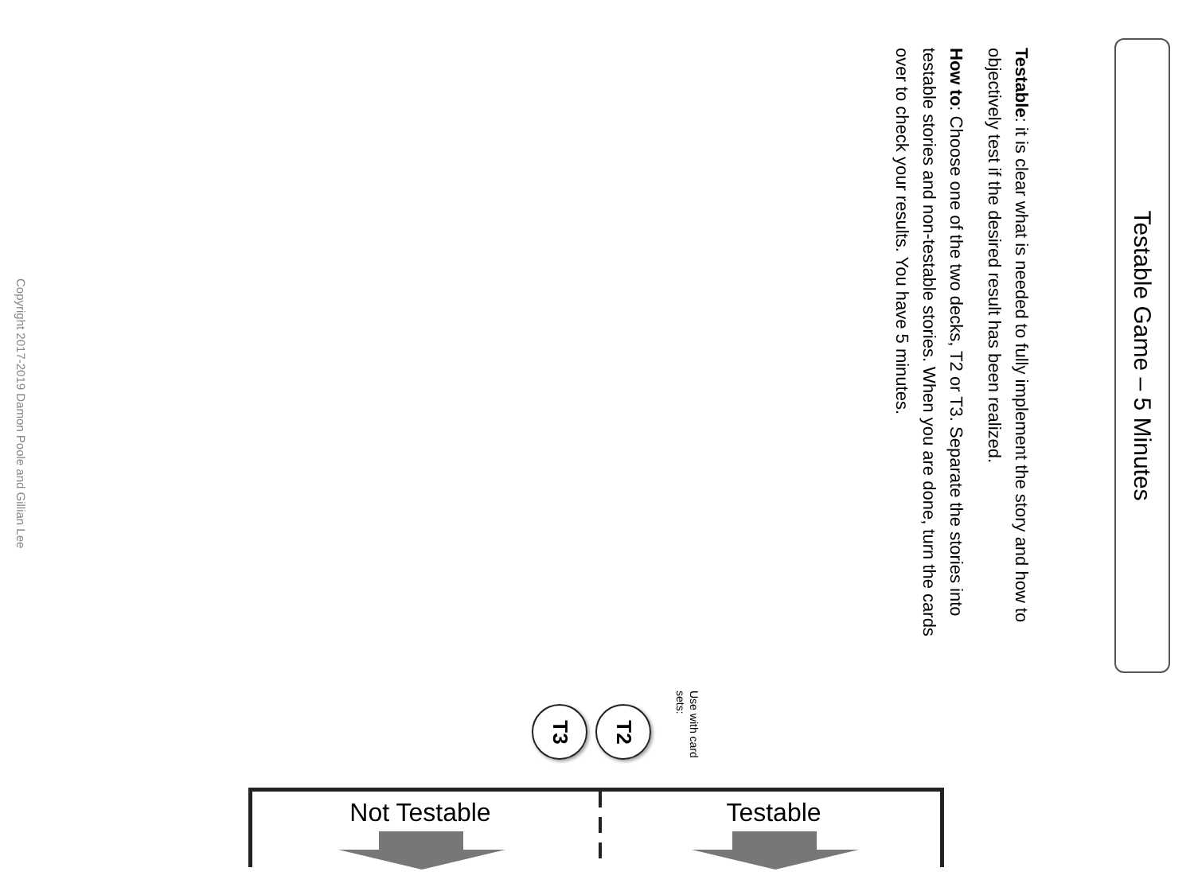Testable Game – 5 Minutes
Testable: it is clear what is needed to fully implement the story and how to objectively test if the desired result has been realized.
How to: Choose one of the two decks, T2 or T3. Separate the stories into testable stories and non-testable stories. When you are done, turn the cards over to check your results. You have 5 minutes.
Copyright 2017-2019 Damon Poole and Gillian Lee
Use with card sets:
T2
T3
Not Testable Testable